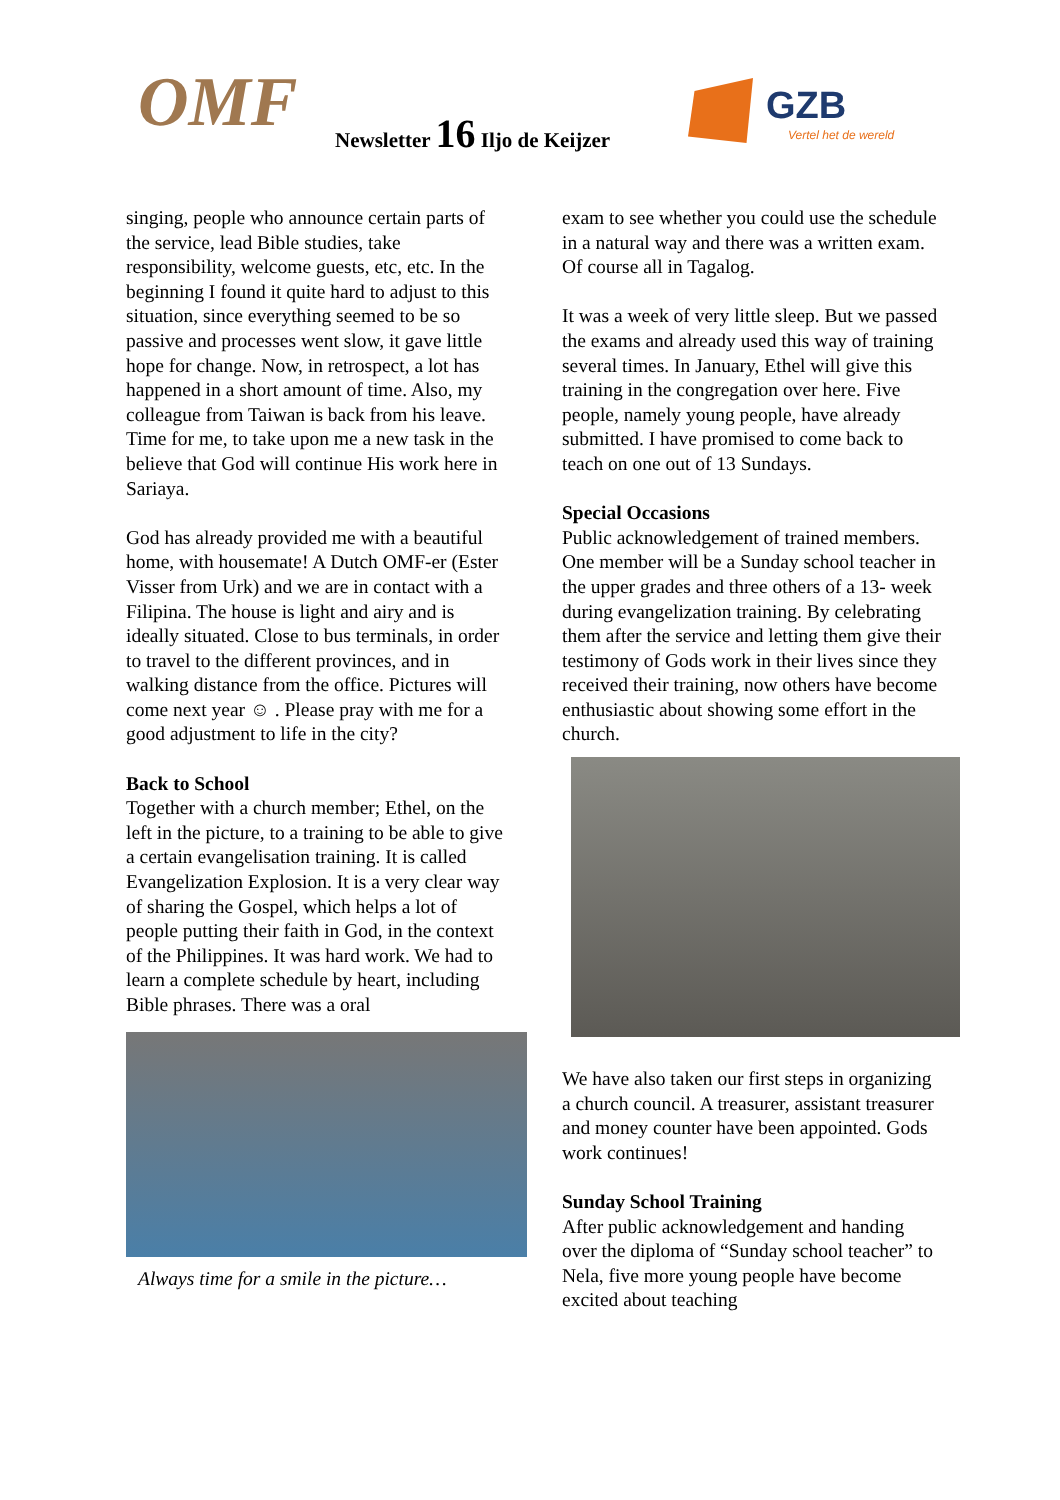OMF Newsletter 16 Iljo de Keijzer
GZB
Vertel het de wereld
singing, people who announce certain parts of the service, lead Bible studies, take responsibility, welcome guests, etc, etc. In the beginning I found it quite hard to adjust to this situation, since everything seemed to be so passive and processes went slow, it gave little hope for change. Now, in retrospect, a lot has happened in a short amount of time. Also, my colleague from Taiwan is back from his leave. Time for me, to take upon me a new task in the believe that God will continue His work here in Sariaya.
God has already provided me with a beautiful home, with housemate! A Dutch OMF-er (Ester Visser from Urk) and we are in contact with a Filipina. The house is light and airy and is ideally situated. Close to bus terminals, in order to travel to the different provinces, and in walking distance from the office. Pictures will come next year ☺ . Please pray with me for a good adjustment to life in the city?
Back to School
Together with a church member; Ethel, on the left in the picture, to a training to be able to give a certain evangelisation training. It is called Evangelization Explosion. It is a very clear way of sharing the Gospel, which helps a lot of people putting their faith in God, in the context of the Philippines. It was hard work. We had to learn a complete schedule by heart, including Bible phrases. There was a oral
Always time for a smile in the picture…
exam to see whether you could use the schedule in a natural way and there was a written exam. Of course all in Tagalog.
It was a week of very little sleep. But we passed the exams and already used this way of training several times. In January, Ethel will give this training in the congregation over here. Five people, namely young people, have already submitted. I have promised to come back to teach on one out of 13 Sundays.
Special Occasions
Public acknowledgement of trained members. One member will be a Sunday school teacher in the upper grades and three others of a 13- week during evangelization training. By celebrating them after the service and letting them give their testimony of Gods work in their lives since they received their training, now others have become enthusiastic about showing some effort in the church.
We have also taken our first steps in organizing a church council. A treasurer, assistant treasurer and money counter have been appointed. Gods work continues!
Sunday School Training
After public acknowledgement and handing over the diploma of “Sunday school teacher” to Nela, five more young people have become excited about teaching